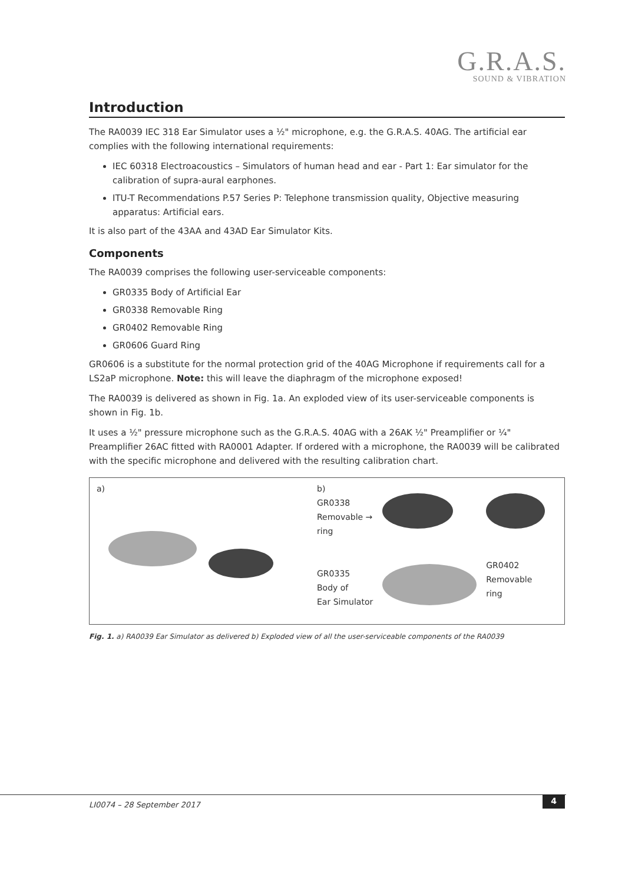G.R.A.S.
SOUND & VIBRATION
Introduction
The RA0039 IEC 318 Ear Simulator uses a ½" microphone, e.g. the G.R.A.S. 40AG. The artificial ear complies with the following international requirements:
IEC 60318 Electroacoustics – Simulators of human head and ear - Part 1: Ear simulator for the calibration of supra-aural earphones.
ITU-T Recommendations P.57 Series P: Telephone transmission quality, Objective measuring apparatus: Artificial ears.
It is also part of the 43AA and 43AD Ear Simulator Kits.
Components
The RA0039 comprises the following user-serviceable components:
GR0335 Body of Artificial Ear
GR0338 Removable Ring
GR0402 Removable Ring
GR0606 Guard Ring
GR0606 is a substitute for the normal protection grid of the 40AG Microphone if requirements call for a LS2aP microphone. Note: this will leave the diaphragm of the microphone exposed!
The RA0039 is delivered as shown in Fig. 1a. An exploded view of its user-serviceable components is shown in Fig. 1b.
It uses a ½" pressure microphone such as the G.R.A.S. 40AG with a 26AK ½" Preamplifier or ¼" Preamplifier 26AC fitted with RA0001 Adapter. If ordered with a microphone, the RA0039 will be calibrated with the specific microphone and delivered with the resulting calibration chart.
a) b)
GR0338
Removable →
ring
GR0335
Body of
Ear Simulator
GR0402
Removable
ring
Fig. 1. a) RA0039 Ear Simulator as delivered b) Exploded view of all the user-serviceable components of the RA0039
4
LI0074 – 28 September 2017